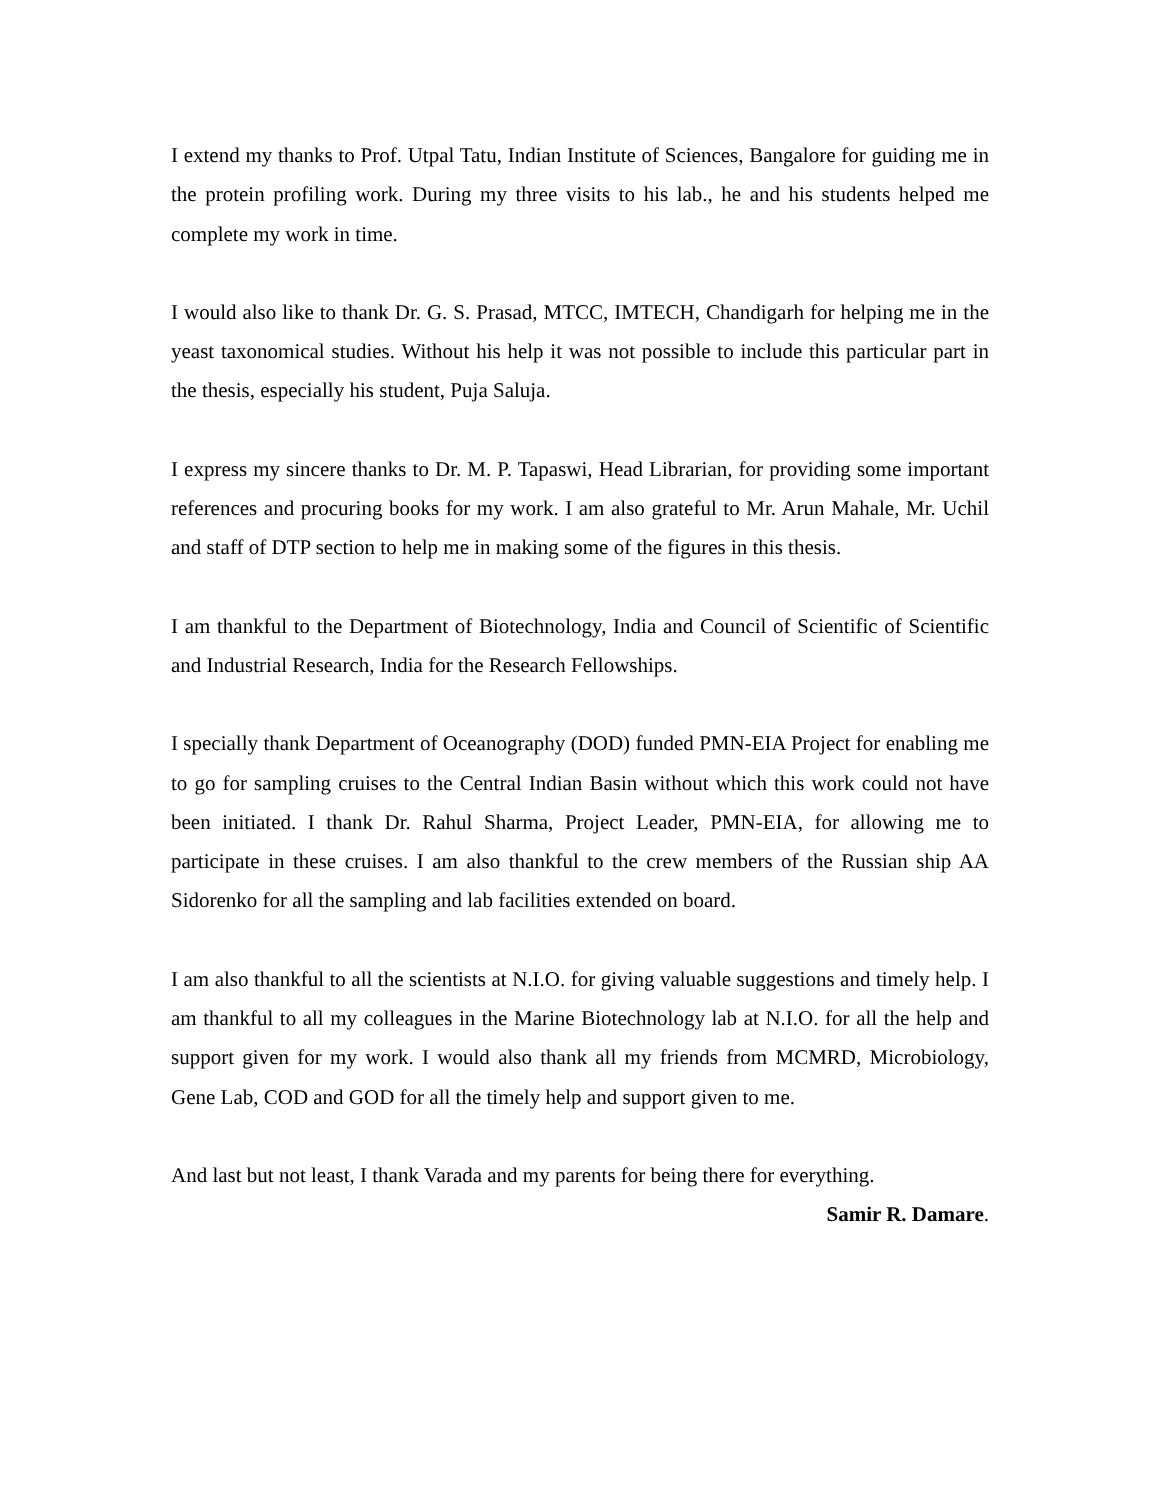I extend my thanks to Prof. Utpal Tatu, Indian Institute of Sciences, Bangalore for guiding me in the protein profiling work. During my three visits to his lab., he and his students helped me complete my work in time.
I would also like to thank Dr. G. S. Prasad, MTCC, IMTECH, Chandigarh for helping me in the yeast taxonomical studies. Without his help it was not possible to include this particular part in the thesis, especially his student, Puja Saluja.
I express my sincere thanks to Dr. M. P. Tapaswi, Head Librarian, for providing some important references and procuring books for my work. I am also grateful to Mr. Arun Mahale, Mr. Uchil and staff of DTP section to help me in making some of the figures in this thesis.
I am thankful to the Department of Biotechnology, India and Council of Scientific of Scientific and Industrial Research, India for the Research Fellowships.
I specially thank Department of Oceanography (DOD) funded PMN-EIA Project for enabling me to go for sampling cruises to the Central Indian Basin without which this work could not have been initiated. I thank Dr. Rahul Sharma, Project Leader, PMN-EIA, for allowing me to participate in these cruises. I am also thankful to the crew members of the Russian ship AA Sidorenko for all the sampling and lab facilities extended on board.
I am also thankful to all the scientists at N.I.O. for giving valuable suggestions and timely help. I am thankful to all my colleagues in the Marine Biotechnology lab at N.I.O. for all the help and support given for my work. I would also thank all my friends from MCMRD, Microbiology, Gene Lab, COD and GOD for all the timely help and support given to me.
And last but not least, I thank Varada and my parents for being there for everything.
Samir R. Damare.